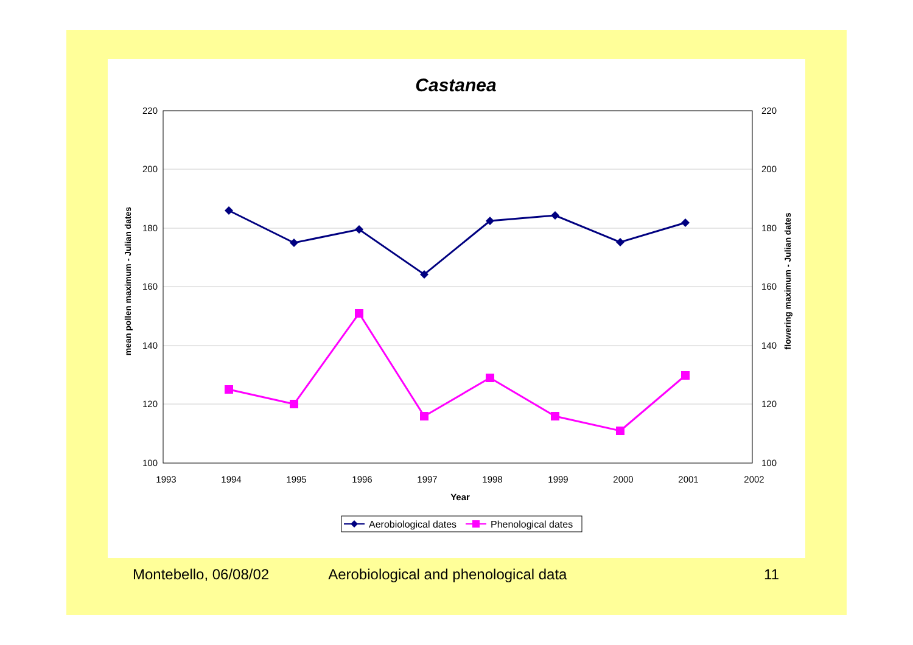Castanea
220
200
180
160
140
120
100
220
200
180
160
140
120
100
1993
1994
1995
1996
1997
1998
1999
2000
2001
2002
Year
mean pollen maximum - Julian dates
flowering maximum - Julian dates
Aerobiological dates
Phenological dates
Montebello, 06/08/02 Aerobiological and phenological data 11